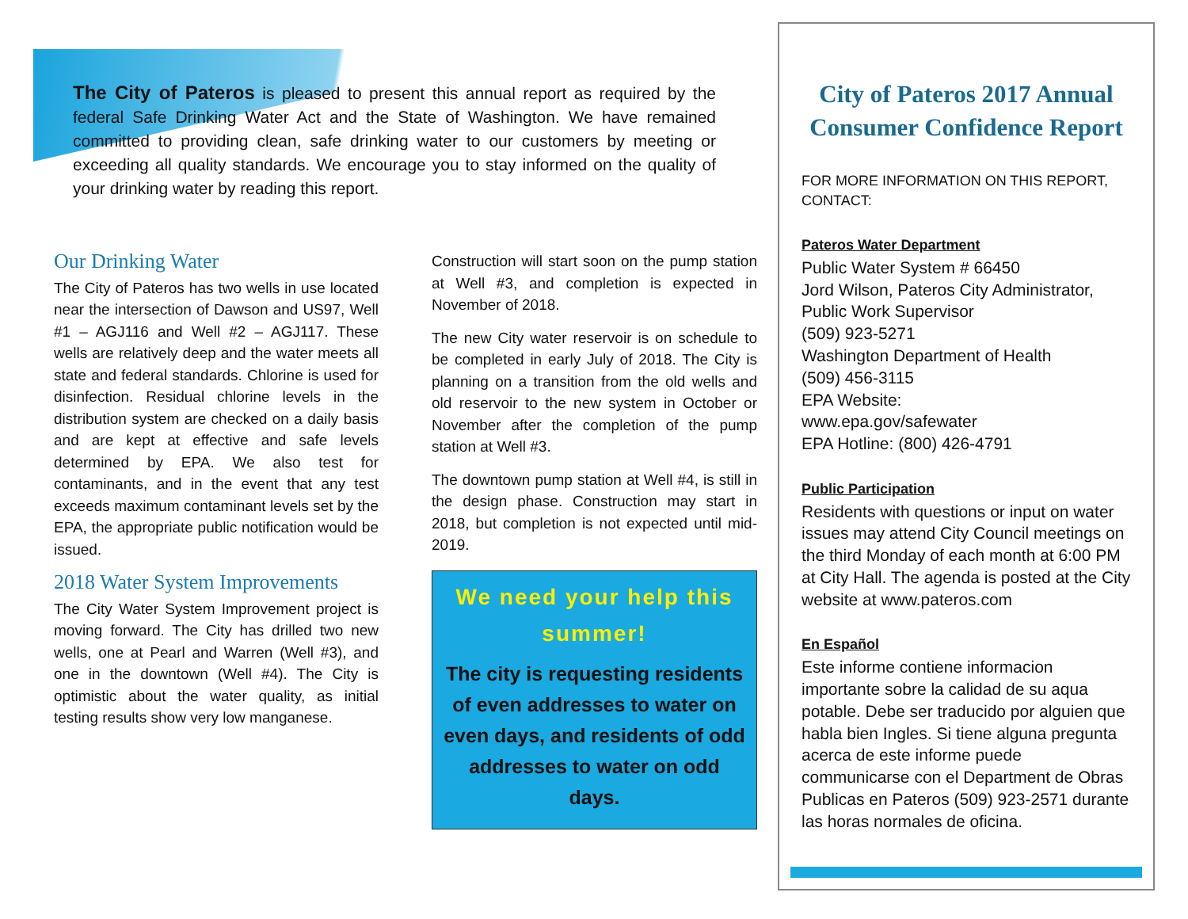The City of Pateros is pleased to present this annual report as required by the federal Safe Drinking Water Act and the State of Washington. We have remained committed to providing clean, safe drinking water to our customers by meeting or exceeding all quality standards. We encourage you to stay informed on the quality of your drinking water by reading this report.
Our Drinking Water
The City of Pateros has two wells in use located near the intersection of Dawson and US97, Well #1 – AGJ116 and Well #2 – AGJ117. These wells are relatively deep and the water meets all state and federal standards. Chlorine is used for disinfection. Residual chlorine levels in the distribution system are checked on a daily basis and are kept at effective and safe levels determined by EPA. We also test for contaminants, and in the event that any test exceeds maximum contaminant levels set by the EPA, the appropriate public notification would be issued.
2018 Water System Improvements
The City Water System Improvement project is moving forward. The City has drilled two new wells, one at Pearl and Warren (Well #3), and one in the downtown (Well #4). The City is optimistic about the water quality, as initial testing results show very low manganese.
Construction will start soon on the pump station at Well #3, and completion is expected in November of 2018.
The new City water reservoir is on schedule to be completed in early July of 2018. The City is planning on a transition from the old wells and old reservoir to the new system in October or November after the completion of the pump station at Well #3.
The downtown pump station at Well #4, is still in the design phase. Construction may start in 2018, but completion is not expected until mid-2019.
We need your help this summer!
The city is requesting residents of even addresses to water on even days, and residents of odd addresses to water on odd days.
City of Pateros 2017 Annual Consumer Confidence Report
FOR MORE INFORMATION ON THIS REPORT, CONTACT:
Pateros Water Department
Public Water System # 66450
Jord Wilson, Pateros City Administrator, Public Work Supervisor
(509) 923-5271
Washington Department of Health
(509) 456-3115
EPA Website:
www.epa.gov/safewater
EPA Hotline: (800) 426-4791
Public Participation
Residents with questions or input on water issues may attend City Council meetings on the third Monday of each month at 6:00 PM at City Hall. The agenda is posted at the City website at www.pateros.com
En Español
Este informe contiene informacion importante sobre la calidad de su aqua potable. Debe ser traducido por alguien que habla bien Ingles. Si tiene alguna pregunta acerca de este informe puede communicarse con el Department de Obras Publicas en Pateros (509) 923-2571 durante las horas normales de oficina.